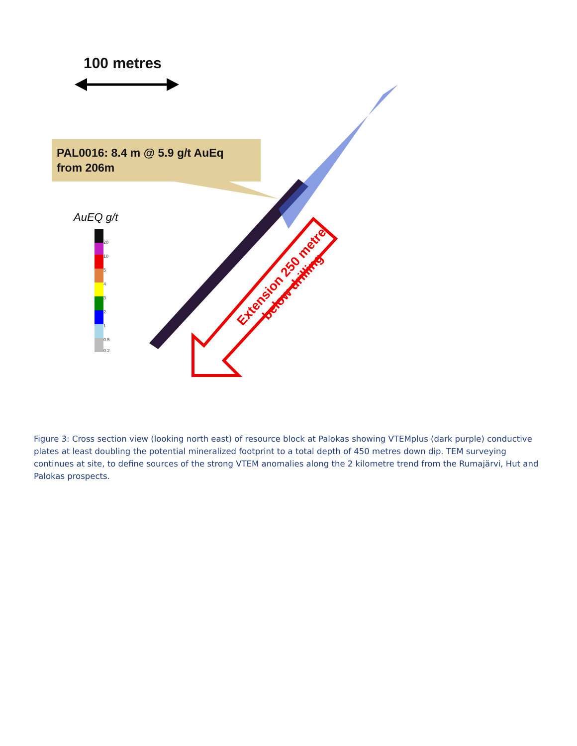100 metres
PAL0016: 8.4 m @ 5.9 g/t AuEq
from 206m
AuEQ g/t
20
10
5
4
3
2
1
0.5
0.2
Extension 250 metre
below drilling
Figure 3: Cross section view (looking north east) of resource block at Palokas showing VTEMplus (dark purple) conductive plates at least doubling the potential mineralized footprint to a total depth of 450 metres down dip. TEM surveying continues at site, to define sources of the strong VTEM anomalies along the 2 kilometre trend from the Rumajärvi, Hut and Palokas prospects.